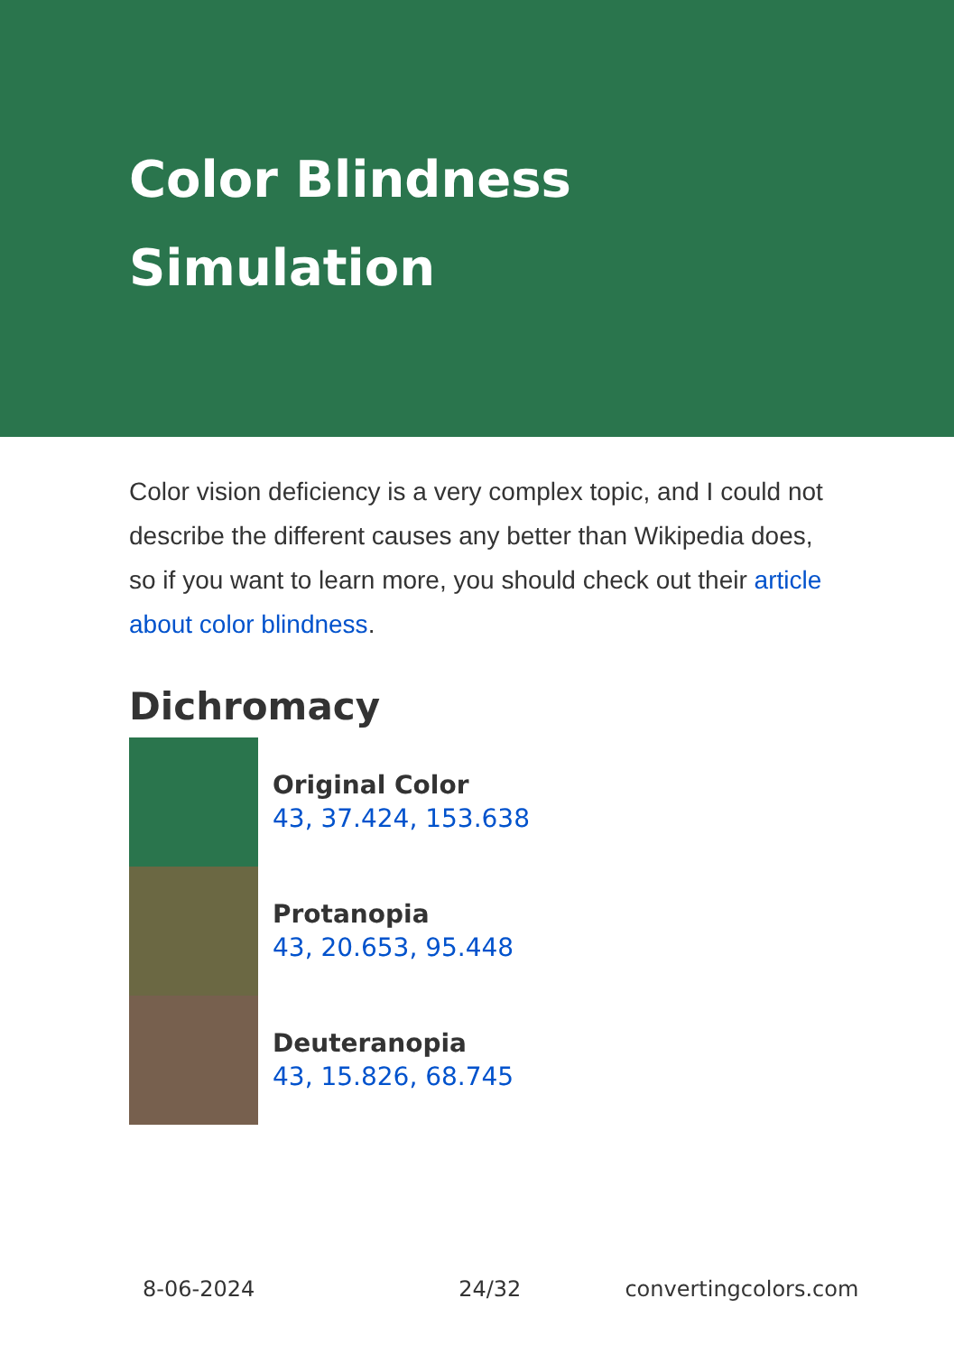Color Blindness Simulation
Color vision deficiency is a very complex topic, and I could not describe the different causes any better than Wikipedia does, so if you want to learn more, you should check out their article about color blindness.
Dichromacy
Original Color
43, 37.424, 153.638
Protanopia
43, 20.653, 95.448
Deuteranopia
43, 15.826, 68.745
8-06-2024 24/32 convertingcolors.com